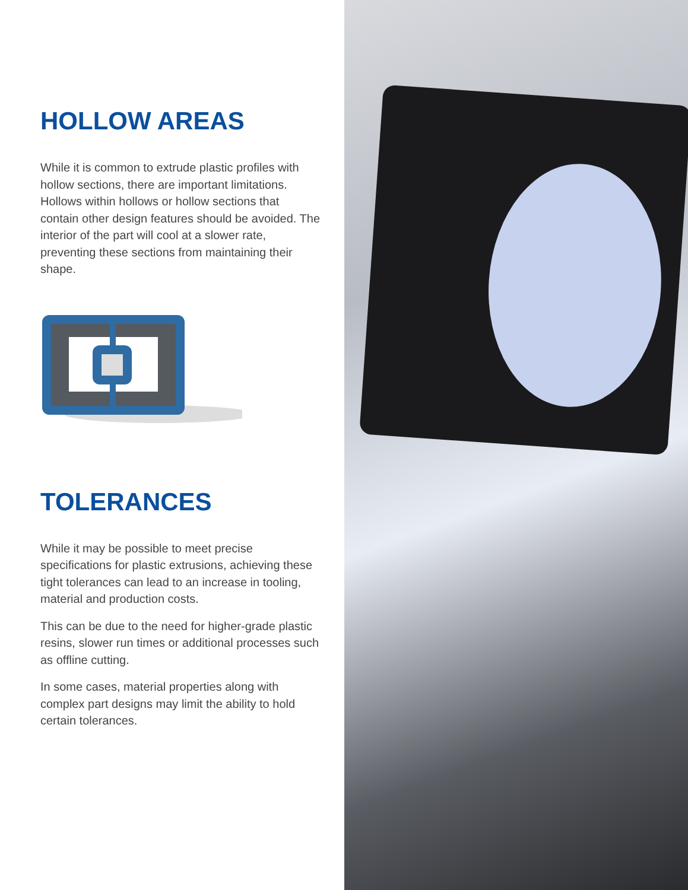HOLLOW AREAS
While it is common to extrude plastic profiles with hollow sections, there are important limitations. Hollows within hollows or hollow sections that contain other design features should be avoided. The interior of the part will cool at a slower rate, preventing these sections from maintaining their shape.
TOLERANCES
While it may be possible to meet precise specifications for plastic extrusions, achieving these tight tolerances can lead to an increase in tooling, material and production costs.
This can be due to the need for higher-grade plastic resins, slower run times or additional processes such as offline cutting.
In some cases, material properties along with complex part designs may limit the ability to hold certain tolerances.